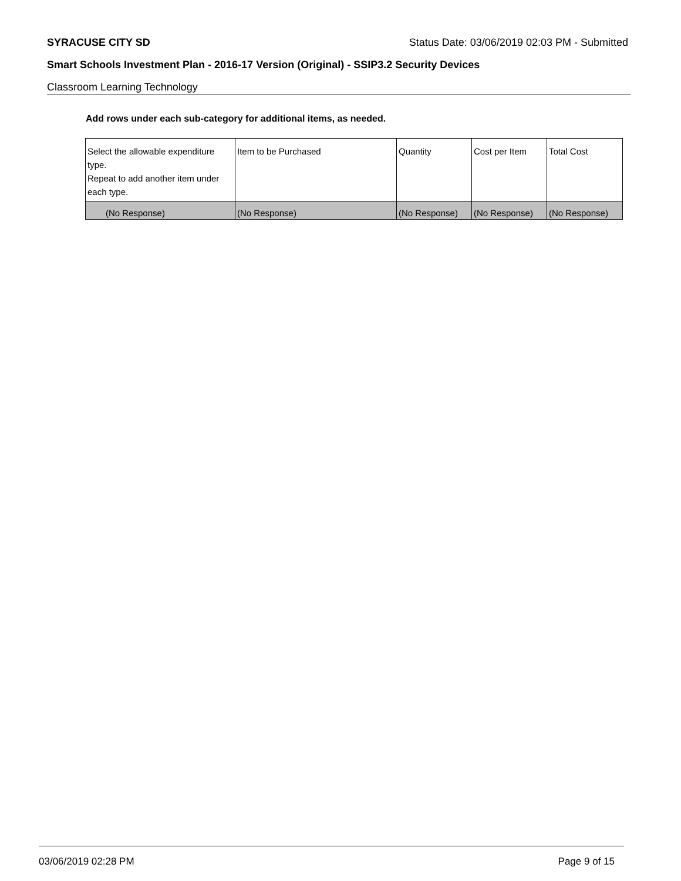SYRACUSE CITY SD Status Date: 03/06/2019 02:03 PM - Submitted
Smart Schools Investment Plan - 2016-17 Version (Original) - SSIP3.2 Security Devices
Classroom Learning Technology
Add rows under each sub-category for additional items, as needed.
| Select the allowable expenditure type. Repeat to add another item under each type. | Item to be Purchased | Quantity | Cost per Item | Total Cost |
| (No Response) | (No Response) | (No Response) | (No Response) | (No Response) |
03/06/2019 02:28 PM Page 9 of 15